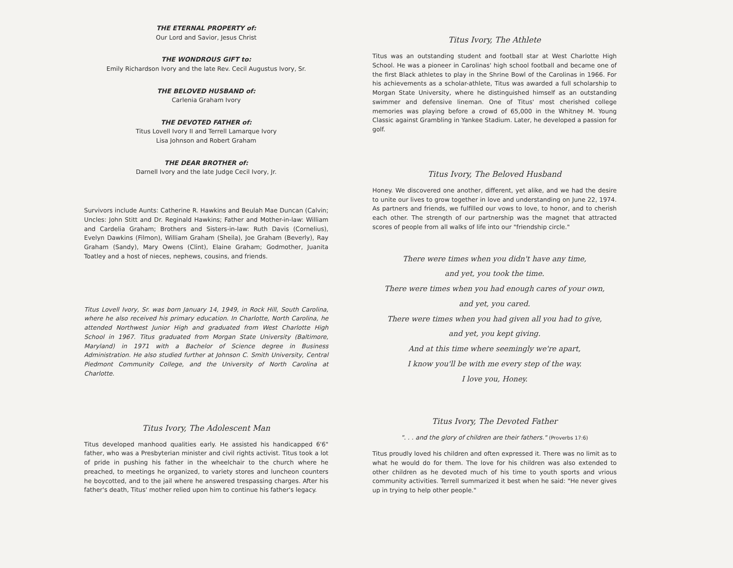THE ETERNAL PROPERTY of:
Our Lord and Savior, Jesus Christ
THE WONDROUS GIFT to:
Emily Richardson Ivory and the late Rev. Cecil Augustus Ivory, Sr.
THE BELOVED HUSBAND of:
Carlenia Graham Ivory
THE DEVOTED FATHER of:
Titus Lovell Ivory II and Terrell Lamarque Ivory
Lisa Johnson and Robert Graham
THE DEAR BROTHER of:
Darnell Ivory and the late Judge Cecil Ivory, Jr.
Survivors include Aunts: Catherine R. Hawkins and Beulah Mae Duncan (Calvin; Uncles: John Stitt and Dr. Reginald Hawkins; Father and Mother-in-law: William and Cardelia Graham; Brothers and Sisters-in-law: Ruth Davis (Cornelius), Evelyn Dawkins (Filmon), William Graham (Sheila), Joe Graham (Beverly), Ray Graham (Sandy), Mary Owens (Clint), Elaine Graham; Godmother, Juanita Toatley and a host of nieces, nephews, cousins, and friends.
Titus Lovell Ivory, Sr. was born January 14, 1949, in Rock Hill, South Carolina, where he also received his primary education. In Charlotte, North Carolina, he attended Northwest Junior High and graduated from West Charlotte High School in 1967. Titus graduated from Morgan State University (Baltimore, Maryland) in 1971 with a Bachelor of Science degree in Business Administration. He also studied further at Johnson C. Smith University, Central Piedmont Community College, and the University of North Carolina at Charlotte.
Titus Ivory, The Adolescent Man
Titus developed manhood qualities early. He assisted his handicapped 6'6" father, who was a Presbyterian minister and civil rights activist. Titus took a lot of pride in pushing his father in the wheelchair to the church where he preached, to meetings he organized, to variety stores and luncheon counters he boycotted, and to the jail where he answered trespassing charges. After his father's death, Titus' mother relied upon him to continue his father's legacy.
Titus Ivory, The Athlete
Titus was an outstanding student and football star at West Charlotte High School. He was a pioneer in Carolinas' high school football and became one of the first Black athletes to play in the Shrine Bowl of the Carolinas in 1966. For his achievements as a scholar-athlete, Titus was awarded a full scholarship to Morgan State University, where he distinguished himself as an outstanding swimmer and defensive lineman. One of Titus' most cherished college memories was playing before a crowd of 65,000 in the Whitney M. Young Classic against Grambling in Yankee Stadium. Later, he developed a passion for golf.
Titus Ivory, The Beloved Husband
Honey. We discovered one another, different, yet alike, and we had the desire to unite our lives to grow together in love and understanding on June 22, 1974. As partners and friends, we fulfilled our vows to love, to honor, and to cherish each other. The strength of our partnership was the magnet that attracted scores of people from all walks of life into our "friendship circle."
There were times when you didn't have any time,
and yet, you took the time.
There were times when you had enough cares of your own,
and yet, you cared.
There were times when you had given all you had to give,
and yet, you kept giving.
And at this time where seemingly we're apart,
I know you'll be with me every step of the way.
I love you, Honey.
Titus Ivory, The Devoted Father
". . . and the glory of children are their fathers." (Proverbs 17:6)
Titus proudly loved his children and often expressed it. There was no limit as to what he would do for them. The love for his children was also extended to other children as he devoted much of his time to youth sports and vrious community activities. Terrell summarized it best when he said: "He never gives up in trying to help other people."